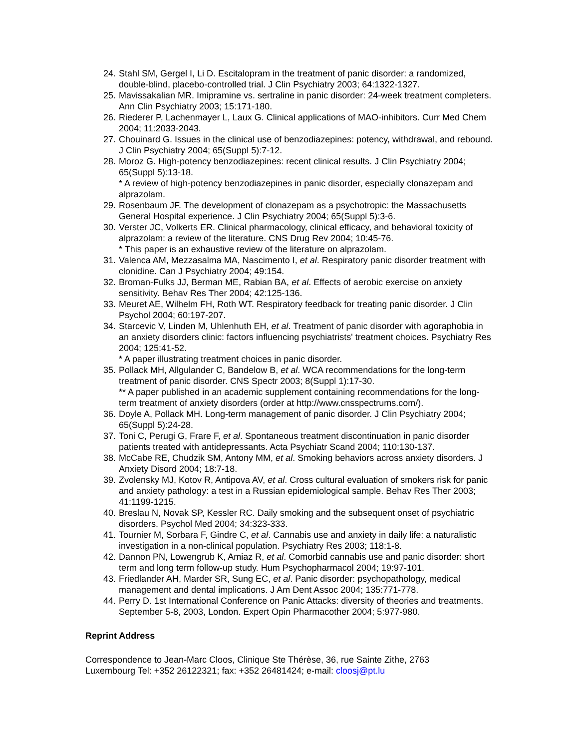24. Stahl SM, Gergel I, Li D. Escitalopram in the treatment of panic disorder: a randomized, double-blind, placebo-controlled trial. J Clin Psychiatry 2003; 64:1322-1327.
25. Mavissakalian MR. Imipramine vs. sertraline in panic disorder: 24-week treatment completers. Ann Clin Psychiatry 2003; 15:171-180.
26. Riederer P, Lachenmayer L, Laux G. Clinical applications of MAO-inhibitors. Curr Med Chem 2004; 11:2033-2043.
27. Chouinard G. Issues in the clinical use of benzodiazepines: potency, withdrawal, and rebound. J Clin Psychiatry 2004; 65(Suppl 5):7-12.
28. Moroz G. High-potency benzodiazepines: recent clinical results. J Clin Psychiatry 2004; 65(Suppl 5):13-18.
* A review of high-potency benzodiazepines in panic disorder, especially clonazepam and alprazolam.
29. Rosenbaum JF. The development of clonazepam as a psychotropic: the Massachusetts General Hospital experience. J Clin Psychiatry 2004; 65(Suppl 5):3-6.
30. Verster JC, Volkerts ER. Clinical pharmacology, clinical efficacy, and behavioral toxicity of alprazolam: a review of the literature. CNS Drug Rev 2004; 10:45-76.
* This paper is an exhaustive review of the literature on alprazolam.
31. Valenca AM, Mezzasalma MA, Nascimento I, et al. Respiratory panic disorder treatment with clonidine. Can J Psychiatry 2004; 49:154.
32. Broman-Fulks JJ, Berman ME, Rabian BA, et al. Effects of aerobic exercise on anxiety sensitivity. Behav Res Ther 2004; 42:125-136.
33. Meuret AE, Wilhelm FH, Roth WT. Respiratory feedback for treating panic disorder. J Clin Psychol 2004; 60:197-207.
34. Starcevic V, Linden M, Uhlenhuth EH, et al. Treatment of panic disorder with agoraphobia in an anxiety disorders clinic: factors influencing psychiatrists' treatment choices. Psychiatry Res 2004; 125:41-52.
* A paper illustrating treatment choices in panic disorder.
35. Pollack MH, Allgulander C, Bandelow B, et al. WCA recommendations for the long-term treatment of panic disorder. CNS Spectr 2003; 8(Suppl 1):17-30.
** A paper published in an academic supplement containing recommendations for the long-term treatment of anxiety disorders (order at http://www.cnsspectrums.com/).
36. Doyle A, Pollack MH. Long-term management of panic disorder. J Clin Psychiatry 2004; 65(Suppl 5):24-28.
37. Toni C, Perugi G, Frare F, et al. Spontaneous treatment discontinuation in panic disorder patients treated with antidepressants. Acta Psychiatr Scand 2004; 110:130-137.
38. McCabe RE, Chudzik SM, Antony MM, et al. Smoking behaviors across anxiety disorders. J Anxiety Disord 2004; 18:7-18.
39. Zvolensky MJ, Kotov R, Antipova AV, et al. Cross cultural evaluation of smokers risk for panic and anxiety pathology: a test in a Russian epidemiological sample. Behav Res Ther 2003; 41:1199-1215.
40. Breslau N, Novak SP, Kessler RC. Daily smoking and the subsequent onset of psychiatric disorders. Psychol Med 2004; 34:323-333.
41. Tournier M, Sorbara F, Gindre C, et al. Cannabis use and anxiety in daily life: a naturalistic investigation in a non-clinical population. Psychiatry Res 2003; 118:1-8.
42. Dannon PN, Lowengrub K, Amiaz R, et al. Comorbid cannabis use and panic disorder: short term and long term follow-up study. Hum Psychopharmacol 2004; 19:97-101.
43. Friedlander AH, Marder SR, Sung EC, et al. Panic disorder: psychopathology, medical management and dental implications. J Am Dent Assoc 2004; 135:771-778.
44. Perry D. 1st International Conference on Panic Attacks: diversity of theories and treatments. September 5-8, 2003, London. Expert Opin Pharmacother 2004; 5:977-980.
Reprint Address
Correspondence to Jean-Marc Cloos, Clinique Ste Thérèse, 36, rue Sainte Zithe, 2763 Luxembourg Tel: +352 26122321; fax: +352 26481424; e-mail: cloosj@pt.lu